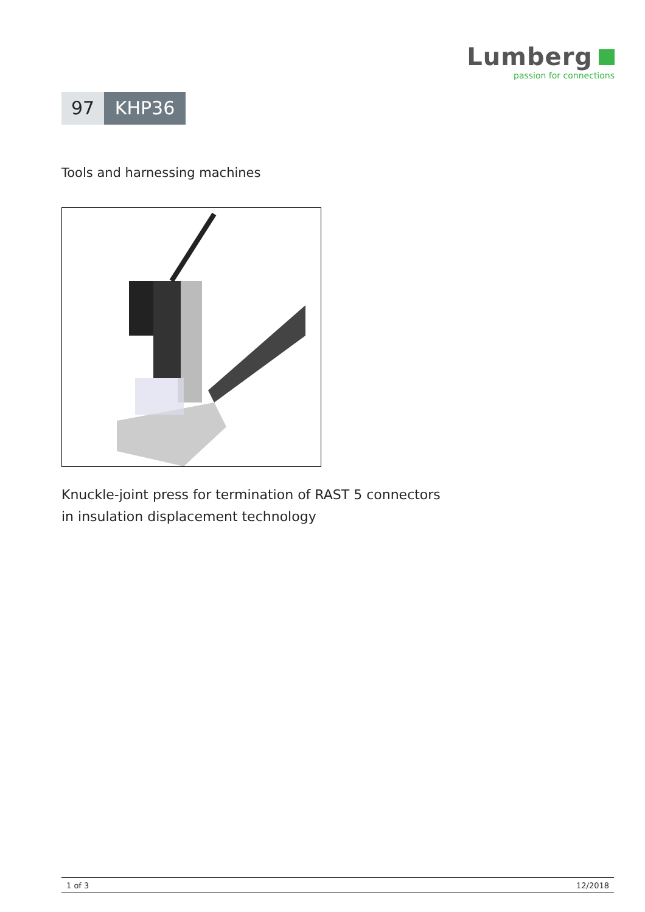Lumberg
passion for connections
97 KHP36
Tools and harnessing machines
Knuckle-joint press for termination of RAST 5 connectors
in insulation displacement technology
1 of 3 12/2018